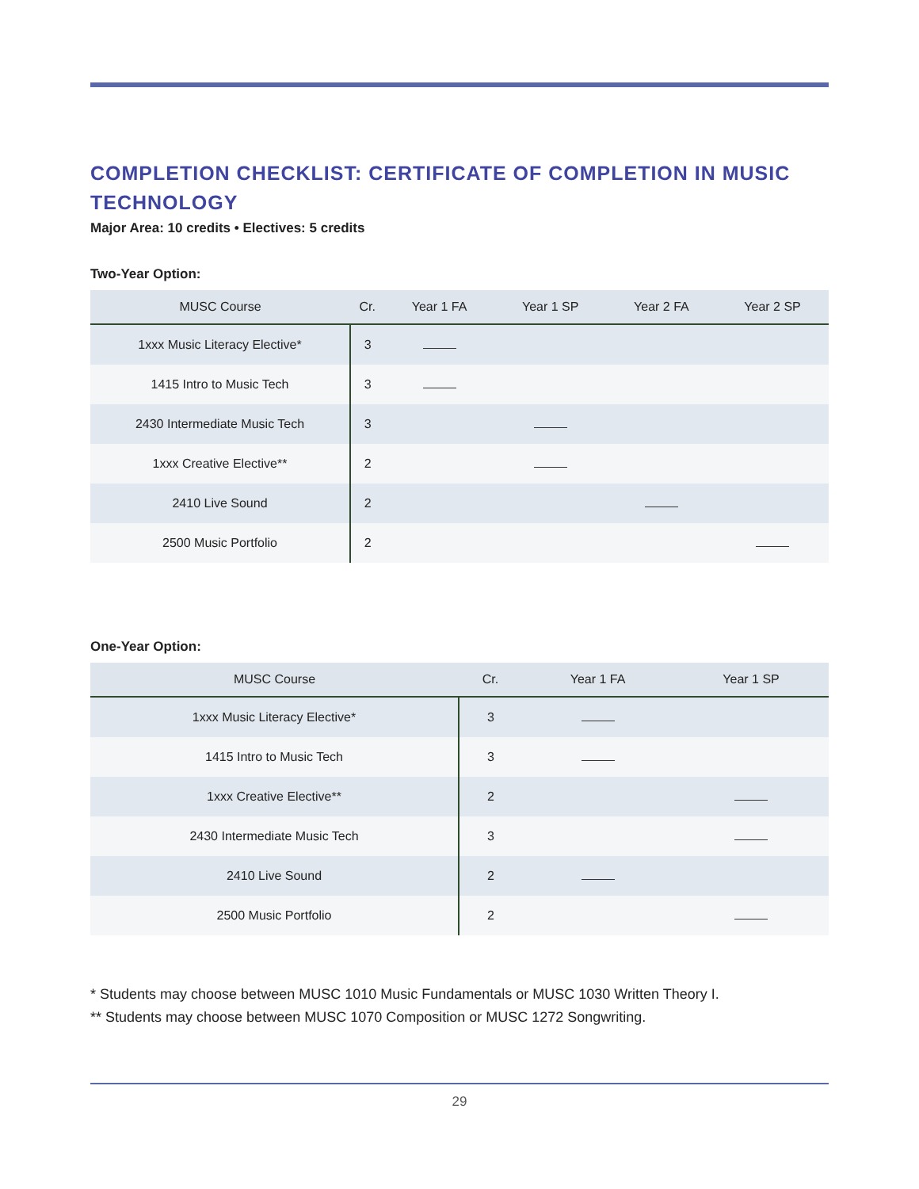COMPLETION CHECKLIST: CERTIFICATE OF COMPLETION IN MUSIC TECHNOLOGY
Major Area: 10 credits • Electives: 5 credits
Two-Year Option:
| MUSC Course | Cr. | Year 1 FA | Year 1 SP | Year 2 FA | Year 2 SP |
| --- | --- | --- | --- | --- | --- |
| 1xxx Music Literacy Elective* | 3 | | | | |
| 1415 Intro to Music Tech | 3 | | | | |
| 2430 Intermediate Music Tech | 3 | | | | |
| 1xxx Creative Elective** | 2 | | | | |
| 2410 Live Sound | 2 | | | | |
| 2500 Music Portfolio | 2 | | | | |
One-Year Option:
| MUSC Course | Cr. | Year 1 FA | Year 1 SP |
| --- | --- | --- | --- |
| 1xxx Music Literacy Elective* | 3 | | |
| 1415 Intro to Music Tech | 3 | | |
| 1xxx Creative Elective** | 2 | | |
| 2430 Intermediate Music Tech | 3 | | |
| 2410 Live Sound | 2 | | |
| 2500 Music Portfolio | 2 | | |
* Students may choose between MUSC 1010 Music Fundamentals or MUSC 1030 Written Theory I.
** Students may choose between MUSC 1070 Composition or MUSC 1272 Songwriting.
29